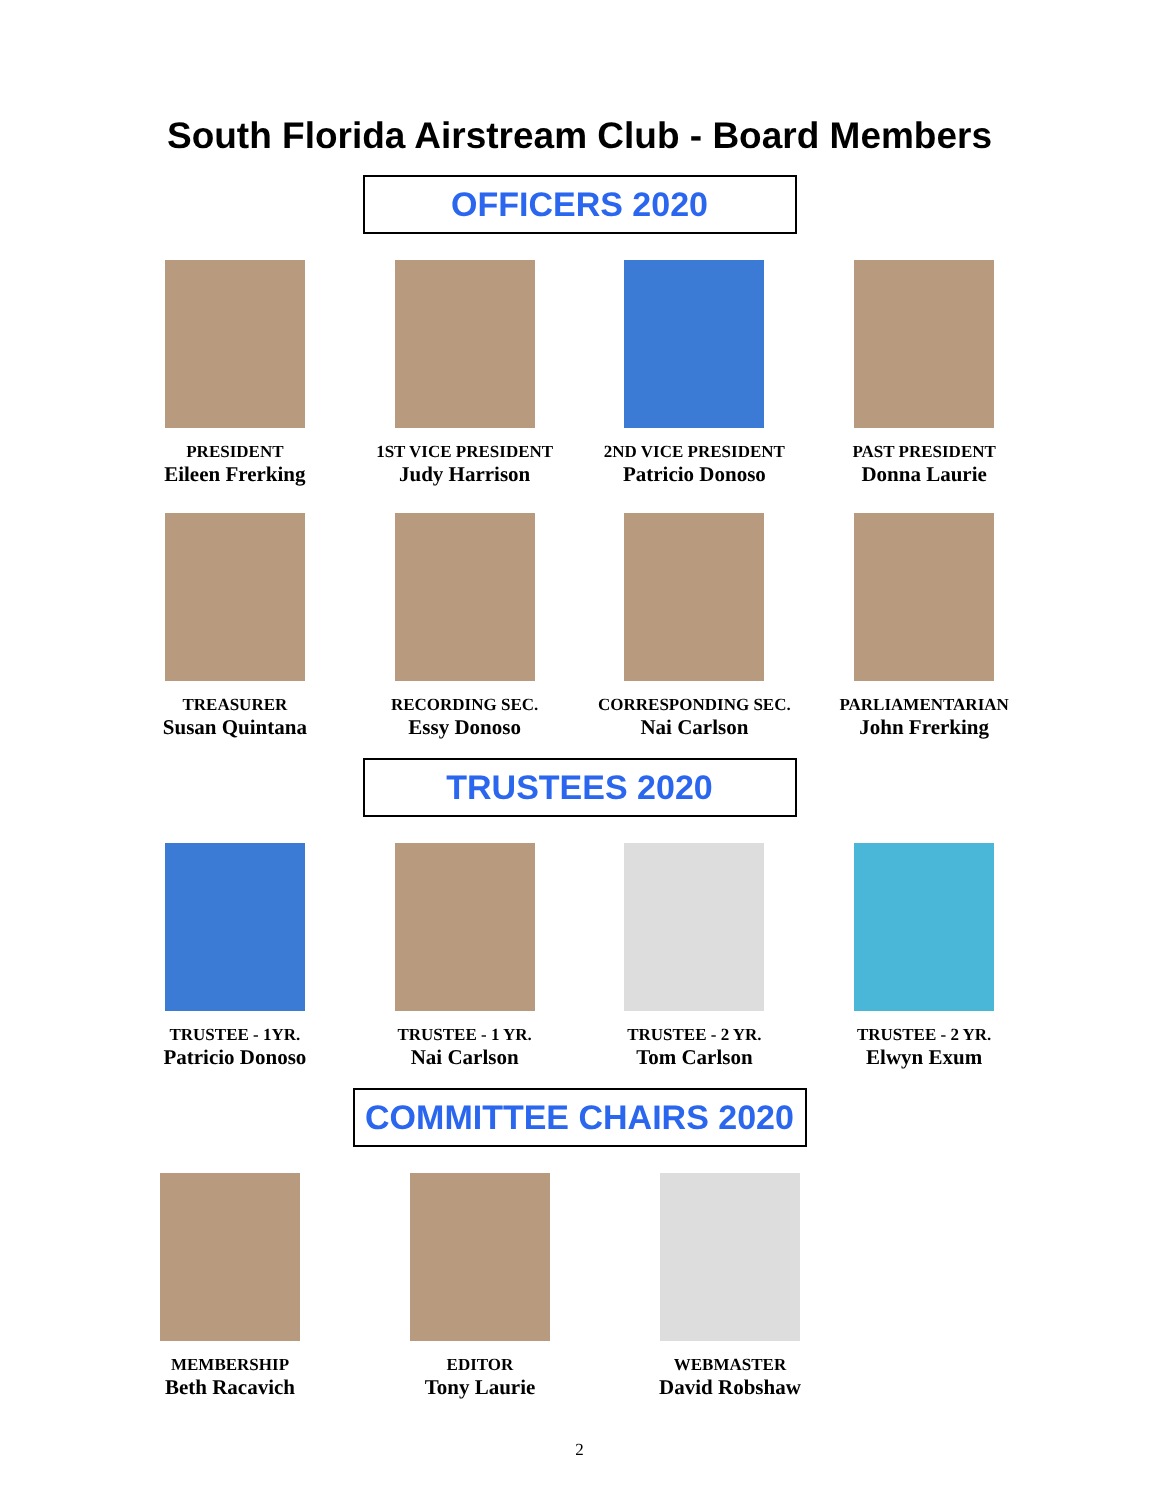South Florida Airstream Club - Board Members
OFFICERS 2020
PRESIDENT
Eileen Frerking
1ST VICE PRESIDENT
Judy Harrison
2ND VICE PRESIDENT
Patricio Donoso
PAST PRESIDENT
Donna Laurie
TREASURER
Susan Quintana
RECORDING SEC.
Essy Donoso
CORRESPONDING SEC.
Nai Carlson
PARLIAMENTARIAN
John Frerking
TRUSTEES 2020
TRUSTEE - 1YR.
Patricio Donoso
TRUSTEE - 1 YR.
Nai Carlson
TRUSTEE - 2 YR.
Tom Carlson
TRUSTEE - 2 YR.
Elwyn Exum
COMMITTEE CHAIRS 2020
MEMBERSHIP
Beth Racavich
EDITOR
Tony Laurie
WEBMASTER
David Robshaw
2